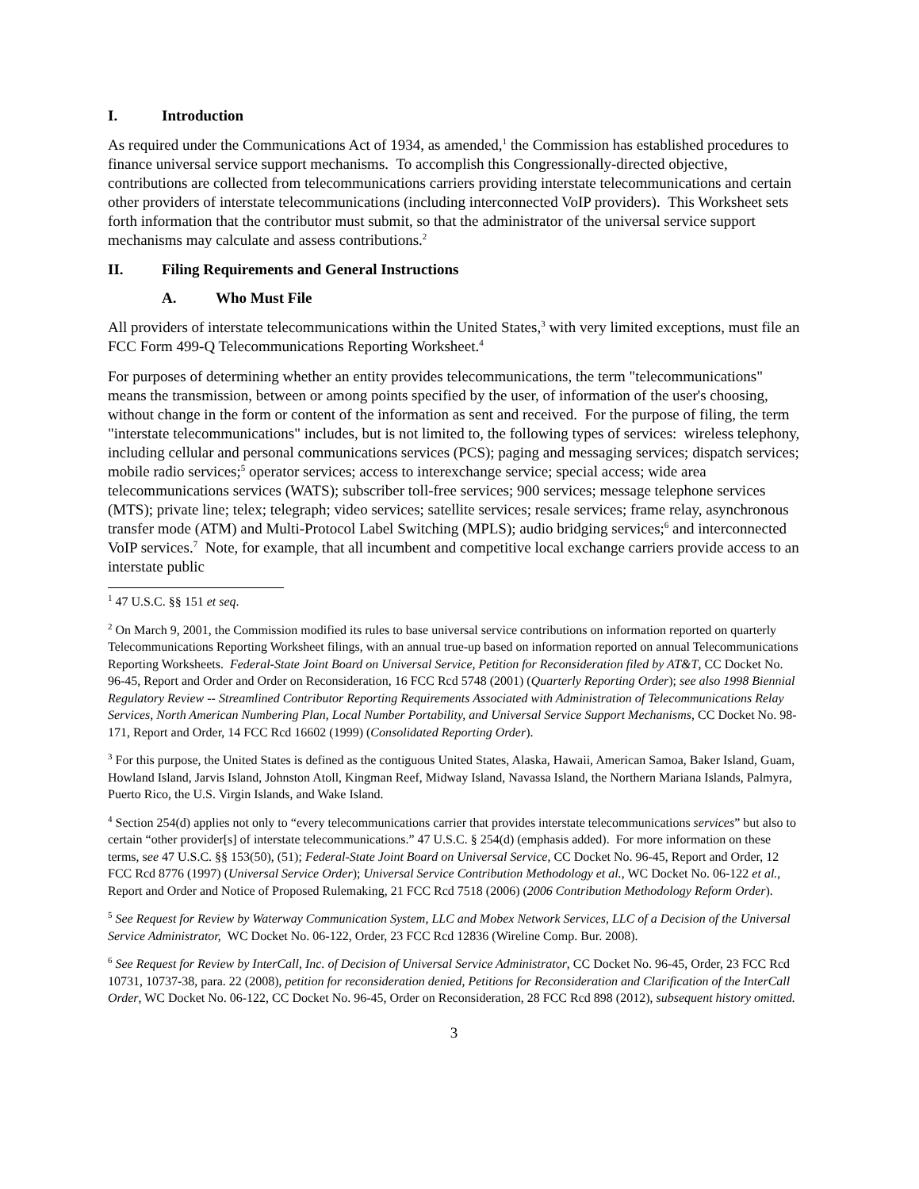I. Introduction
As required under the Communications Act of 1934, as amended,<sup>1</sup> the Commission has established procedures to finance universal service support mechanisms. To accomplish this Congressionally-directed objective, contributions are collected from telecommunications carriers providing interstate telecommunications and certain other providers of interstate telecommunications (including interconnected VoIP providers). This Worksheet sets forth information that the contributor must submit, so that the administrator of the universal service support mechanisms may calculate and assess contributions.<sup>2</sup>
II. Filing Requirements and General Instructions
A. Who Must File
All providers of interstate telecommunications within the United States,<sup>3</sup> with very limited exceptions, must file an FCC Form 499-Q Telecommunications Reporting Worksheet.<sup>4</sup>
For purposes of determining whether an entity provides telecommunications, the term "telecommunications" means the transmission, between or among points specified by the user, of information of the user's choosing, without change in the form or content of the information as sent and received. For the purpose of filing, the term "interstate telecommunications" includes, but is not limited to, the following types of services: wireless telephony, including cellular and personal communications services (PCS); paging and messaging services; dispatch services; mobile radio services;<sup>5</sup> operator services; access to interexchange service; special access; wide area telecommunications services (WATS); subscriber toll-free services; 900 services; message telephone services (MTS); private line; telex; telegraph; video services; satellite services; resale services; frame relay, asynchronous transfer mode (ATM) and Multi-Protocol Label Switching (MPLS); audio bridging services;<sup>6</sup> and interconnected VoIP services.<sup>7</sup> Note, for example, that all incumbent and competitive local exchange carriers provide access to an interstate public
<sup>1</sup> 47 U.S.C. §§ 151 et seq.
<sup>2</sup> On March 9, 2001, the Commission modified its rules to base universal service contributions on information reported on quarterly Telecommunications Reporting Worksheet filings, with an annual true-up based on information reported on annual Telecommunications Reporting Worksheets. Federal-State Joint Board on Universal Service, Petition for Reconsideration filed by AT&T, CC Docket No. 96-45, Report and Order and Order on Reconsideration, 16 FCC Rcd 5748 (2001) (Quarterly Reporting Order); see also 1998 Biennial Regulatory Review -- Streamlined Contributor Reporting Requirements Associated with Administration of Telecommunications Relay Services, North American Numbering Plan, Local Number Portability, and Universal Service Support Mechanisms, CC Docket No. 98-171, Report and Order, 14 FCC Rcd 16602 (1999) (Consolidated Reporting Order).
<sup>3</sup> For this purpose, the United States is defined as the contiguous United States, Alaska, Hawaii, American Samoa, Baker Island, Guam, Howland Island, Jarvis Island, Johnston Atoll, Kingman Reef, Midway Island, Navassa Island, the Northern Mariana Islands, Palmyra, Puerto Rico, the U.S. Virgin Islands, and Wake Island.
<sup>4</sup> Section 254(d) applies not only to “every telecommunications carrier that provides interstate telecommunications services” but also to certain “other provider[s] of interstate telecommunications.” 47 U.S.C. § 254(d) (emphasis added). For more information on these terms, see 47 U.S.C. §§ 153(50), (51); Federal-State Joint Board on Universal Service, CC Docket No. 96-45, Report and Order, 12 FCC Rcd 8776 (1997) (Universal Service Order); Universal Service Contribution Methodology et al., WC Docket No. 06-122 et al., Report and Order and Notice of Proposed Rulemaking, 21 FCC Rcd 7518 (2006) (2006 Contribution Methodology Reform Order).
<sup>5</sup> See Request for Review by Waterway Communication System, LLC and Mobex Network Services, LLC of a Decision of the Universal Service Administrator, WC Docket No. 06-122, Order, 23 FCC Rcd 12836 (Wireline Comp. Bur. 2008).
<sup>6</sup> See Request for Review by InterCall, Inc. of Decision of Universal Service Administrator, CC Docket No. 96-45, Order, 23 FCC Rcd 10731, 10737-38, para. 22 (2008), petition for reconsideration denied, Petitions for Reconsideration and Clarification of the InterCall Order, WC Docket No. 06-122, CC Docket No. 96-45, Order on Reconsideration, 28 FCC Rcd 898 (2012), subsequent history omitted.
3